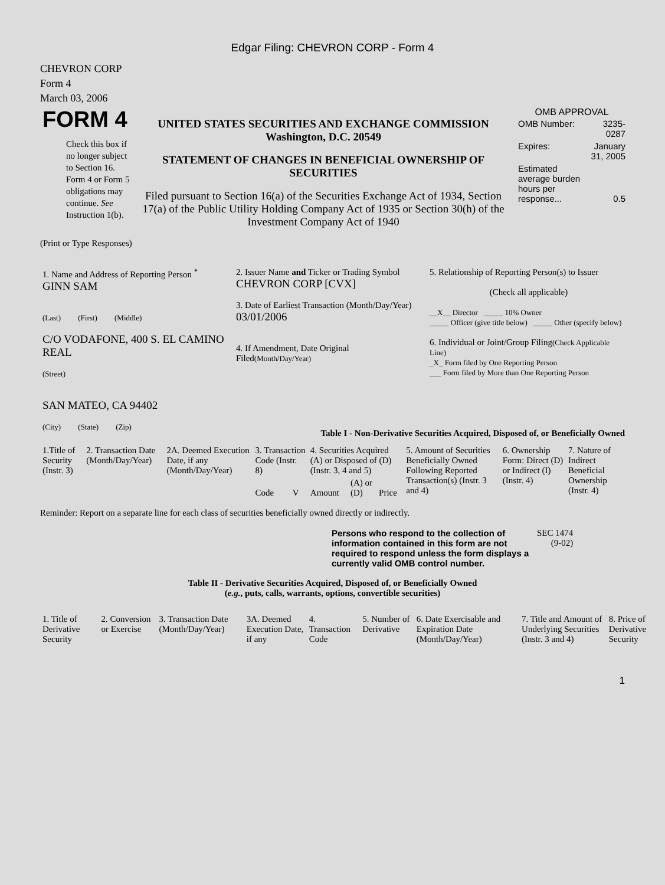Edgar Filing: CHEVRON CORP - Form 4
CHEVRON CORP
Form 4
March 03, 2006
| FORM 4 Check this box if no longer subject to Section 16. Form 4 or Form 5 obligations may continue. See Instruction 1(b). | UNITED STATES SECURITIES AND EXCHANGE COMMISSION Washington, D.C. 20549 STATEMENT OF CHANGES IN BENEFICIAL OWNERSHIP OF SECURITIES Filed pursuant to Section 16(a) of the Securities Exchange Act of 1934, Section 17(a) of the Public Utility Holding Company Act of 1935 or Section 30(h) of the Investment Company Act of 1940 | OMB APPROVAL / OMB Number: / 3235-0287 / / Expires: / January 31, 2005 / / Estimated average burden hours per response... / 0.5 / |
(Print or Type Responses)
| 1. Name and Address of Reporting Person <sup>*</sup> GINN SAM (Last) (First) (Middle) C/O VODAFONE, 400 S. EL CAMINO REAL (Street) SAN MATEO, CA 94402 (City) (State) (Zip) | 2. Issuer Name and Ticker or Trading Symbol CHEVRON CORP [CVX] 3. Date of Earliest Transaction (Month/Day/Year) 03/01/2006 4. If Amendment, Date Original Filed (Month/Day/Year) | 5. Relationship of Reporting Person(s) to Issuer (Check all applicable) __X__ Director _____ 10% Owner _____ Officer (give title below) _____ Other (specify below) 6. Individual or Joint/Group Filing (Check Applicable Line) _X_ Form filed by One Reporting Person ___ Form filed by More than One Reporting Person |
Table I - Non-Derivative Securities Acquired, Disposed of, or Beneficially Owned
| 1.Title of Security (Instr. 3) | 2. Transaction Date (Month/Day/Year) | 2A. Deemed Execution Date, if any (Month/Day/Year) | 3. Transaction Code (Instr. 8) | | 4. Securities Acquired (A) or Disposed of (D) (Instr. 3, 4 and 5) | | | 5. Amount of Securities Beneficially Owned Following Reported Transaction(s) (Instr. 3 and 4) | 6. Ownership Form: Direct (D) or Indirect (I) (Instr. 4) | 7. Nature of Indirect Beneficial Ownership (Instr. 4) |
| --- | --- | --- | --- | --- | --- | --- | --- | --- | --- | --- |
| | | | Code | V | Amount | (A) or (D) | Price | | | |
Reminder: Report on a separate line for each class of securities beneficially owned directly or indirectly.
| Persons who respond to the collection of information contained in this form are not required to respond unless the form displays a currently valid OMB control number. | SEC 1474 (9-02) |
Table II - Derivative Securities Acquired, Disposed of, or Beneficially Owned
(e.g., puts, calls, warrants, options, convertible securities)
| 1. Title of Derivative Security | 2. Conversion or Exercise | 3. Transaction Date (Month/Day/Year) | 3A. Deemed Execution Date, if any | 4. Transaction Code | 5. Number of Derivative | 6. Date Exercisable and Expiration Date (Month/Day/Year) | 7. Title and Amount of Underlying Securities (Instr. 3 and 4) | 8. Price of Derivative Security |
| --- | --- | --- | --- | --- | --- | --- | --- | --- |
1